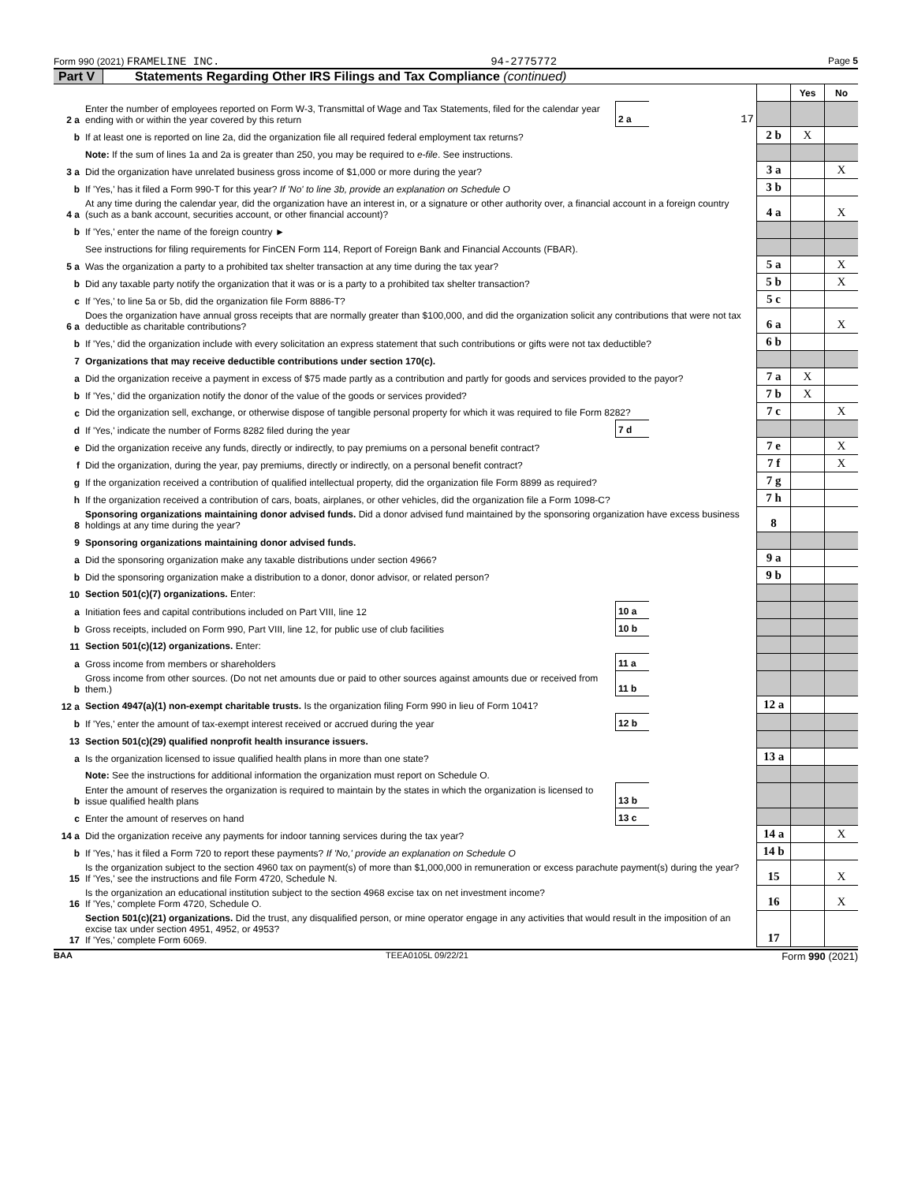Form 990 (2021) FRAMELINE INC. 94-2775772 Page 5
Part V Statements Regarding Other IRS Filings and Tax Compliance (continued)
| | | | | | Yes | No |
| 2 a | Enter the number of employees reported on Form W-3, Transmittal of Wage and Tax Statements, filed for the calendar year ending with or within the year covered by this return | 2 a | 17 | | | |
| b | If at least one is reported on line 2a, did the organization file all required federal employment tax returns? | | | 2 b | X | |
| | Note: If the sum of lines 1a and 2a is greater than 250, you may be required to e-file . See instructions. | | | | | |
| 3 a | Did the organization have unrelated business gross income of $1,000 or more during the year? | | | 3 a | | X |
| b | If 'Yes,' has it filed a Form 990-T for this year? If 'No' to line 3b, provide an explanation on Schedule O | | | 3 b | | |
| 4 a | At any time during the calendar year, did the organization have an interest in, or a signature or other authority over, a financial account in a foreign country (such as a bank account, securities account, or other financial account)? | | | 4 a | | X |
| b | If 'Yes,' enter the name of the foreign country ► | | | | | |
| | See instructions for filing requirements for FinCEN Form 114, Report of Foreign Bank and Financial Accounts (FBAR). | | | | | |
| 5 a | Was the organization a party to a prohibited tax shelter transaction at any time during the tax year? | | | 5 a | | X |
| b | Did any taxable party notify the organization that it was or is a party to a prohibited tax shelter transaction? | | | 5 b | | X |
| c | If 'Yes,' to line 5a or 5b, did the organization file Form 8886-T? | | | 5 c | | |
| 6 a | Does the organization have annual gross receipts that are normally greater than $100,000, and did the organization solicit any contributions that were not tax deductible as charitable contributions? | | | 6 a | | X |
| b | If 'Yes,' did the organization include with every solicitation an express statement that such contributions or gifts were not tax deductible? | | | 6 b | | |
| 7 | Organizations that may receive deductible contributions under section 170(c). | | | | | |
| a | Did the organization receive a payment in excess of $75 made partly as a contribution and partly for goods and services provided to the payor? | | | 7 a | X | |
| b | If 'Yes,' did the organization notify the donor of the value of the goods or services provided? | | | 7 b | X | |
| c | Did the organization sell, exchange, or otherwise dispose of tangible personal property for which it was required to file Form 8282? | | | 7 c | | X |
| d | If 'Yes,' indicate the number of Forms 8282 filed during the year | 7 d | | | | |
| e | Did the organization receive any funds, directly or indirectly, to pay premiums on a personal benefit contract? | | | 7 e | | X |
| f | Did the organization, during the year, pay premiums, directly or indirectly, on a personal benefit contract? | | | 7 f | | X |
| g | If the organization received a contribution of qualified intellectual property, did the organization file Form 8899 as required? | | | 7 g | | |
| h | If the organization received a contribution of cars, boats, airplanes, or other vehicles, did the organization file a Form 1098-C? | | | 7 h | | |
| 8 | Sponsoring organizations maintaining donor advised funds. Did a donor advised fund maintained by the sponsoring organization have excess business holdings at any time during the year? | | | 8 | | |
| 9 | Sponsoring organizations maintaining donor advised funds. | | | | | |
| a | Did the sponsoring organization make any taxable distributions under section 4966? | | | 9 a | | |
| b | Did the sponsoring organization make a distribution to a donor, donor advisor, or related person? | | | 9 b | | |
| 10 | Section 501(c)(7) organizations. Enter: | | | | | |
| a | Initiation fees and capital contributions included on Part VIII, line 12 | 10 a | | | | |
| b | Gross receipts, included on Form 990, Part VIII, line 12, for public use of club facilities | 10 b | | | | |
| 11 | Section 501(c)(12) organizations. Enter: | | | | | |
| a | Gross income from members or shareholders | 11 a | | | | |
| b | Gross income from other sources. (Do not net amounts due or paid to other sources against amounts due or received from them.) | 11 b | | | | |
| 12 a | Section 4947(a)(1) non-exempt charitable trusts. Is the organization filing Form 990 in lieu of Form 1041? | | | 12 a | | |
| b | If 'Yes,' enter the amount of tax-exempt interest received or accrued during the year | 12 b | | | | |
| 13 | Section 501(c)(29) qualified nonprofit health insurance issuers. | | | | | |
| a | Is the organization licensed to issue qualified health plans in more than one state? | | | 13 a | | |
| | Note: See the instructions for additional information the organization must report on Schedule O. | | | | | |
| b | Enter the amount of reserves the organization is required to maintain by the states in which the organization is licensed to issue qualified health plans | 13 b | | | | |
| c | Enter the amount of reserves on hand | 13 c | | | | |
| 14 a | Did the organization receive any payments for indoor tanning services during the tax year? | | | 14 a | | X |
| b | If 'Yes,' has it filed a Form 720 to report these payments? If 'No,' provide an explanation on Schedule O | | | 14 b | | |
| 15 | Is the organization subject to the section 4960 tax on payment(s) of more than $1,000,000 in remuneration or excess parachute payment(s) during the year? If 'Yes,' see the instructions and file Form 4720, Schedule N. | | | 15 | | X |
| 16 | Is the organization an educational institution subject to the section 4968 excise tax on net investment income? If 'Yes,' complete Form 4720, Schedule O. | | | 16 | | X |
| 17 | Section 501(c)(21) organizations. Did the trust, any disqualified person, or mine operator engage in any activities that would result in the imposition of an excise tax under section 4951, 4952, or 4953? If 'Yes,' complete Form 6069. | | | 17 | | |
BAA TEEA0105L 09/22/21 Form 990 (2021)